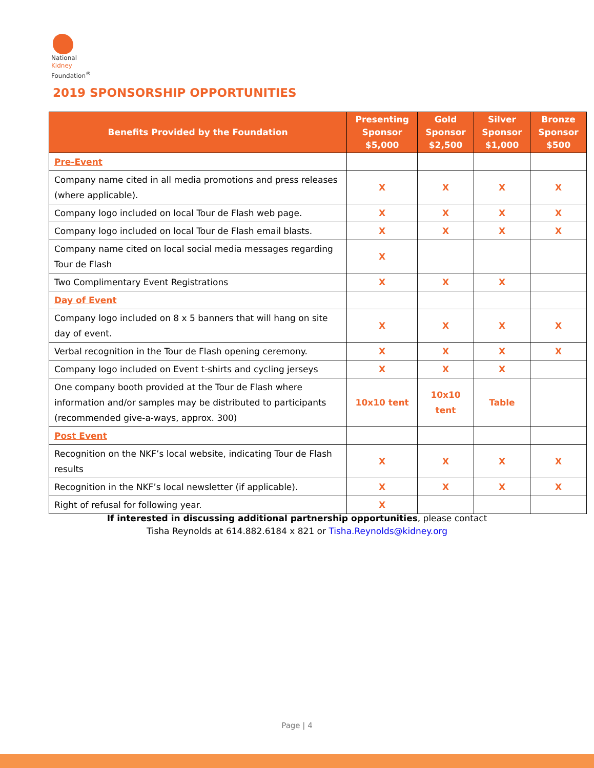National
Kidney
Foundation<sup>®</sup>
2019 SPONSORSHIP OPPORTUNITIES
| Benefits Provided by the Foundation | Presenting Sponsor $5,000 | Gold Sponsor $2,500 | Silver Sponsor $1,000 | Bronze Sponsor $500 |
| --- | --- | --- | --- | --- |
| Pre-Event | | | | |
| Company name cited in all media promotions and press releases (where applicable). | X | X | X | X |
| Company logo included on local Tour de Flash web page. | X | X | X | X |
| Company logo included on local Tour de Flash email blasts. | X | X | X | X |
| Company name cited on local social media messages regarding Tour de Flash | X | | | |
| Two Complimentary Event Registrations | X | X | X | |
| Day of Event | | | | |
| Company logo included on 8 x 5 banners that will hang on site day of event. | X | X | X | X |
| Verbal recognition in the Tour de Flash opening ceremony. | X | X | X | X |
| Company logo included on Event t-shirts and cycling jerseys | X | X | X | |
| One company booth provided at the Tour de Flash where information and/or samples may be distributed to participants (recommended give-a-ways, approx. 300) | 10x10 tent | 10x10 tent | Table | |
| Post Event | | | | |
| Recognition on the NKF’s local website, indicating Tour de Flash results | X | X | X | X |
| Recognition in the NKF’s local newsletter (if applicable). | X | X | X | X |
| Right of refusal for following year. | X | | | |
If interested in discussing additional partnership opportunities, please contact
Tisha Reynolds at 614.882.6184 x 821 or Tisha.Reynolds@kidney.org
Page | 4